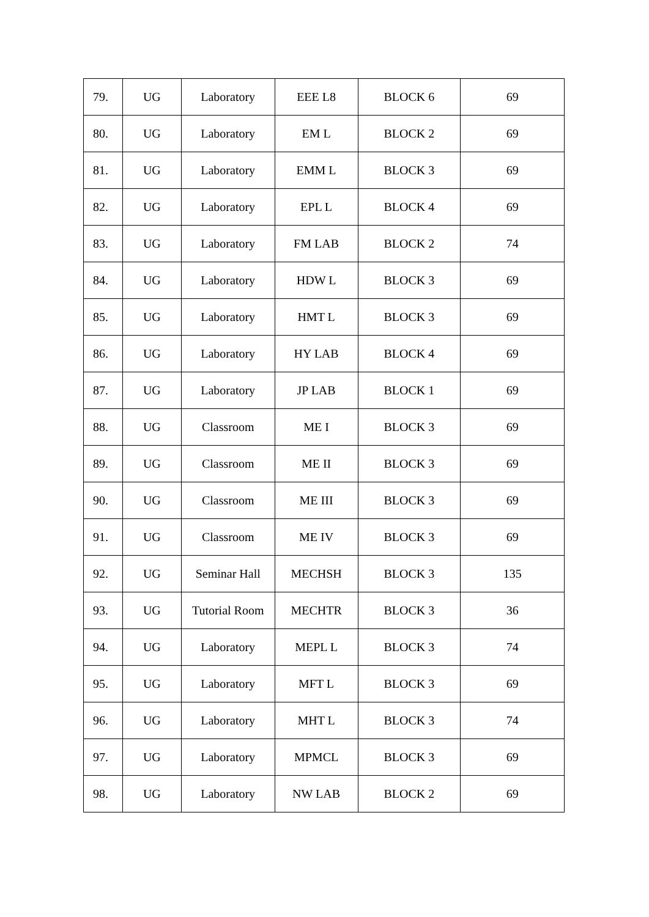| 79. | UG | Laboratory | EEE L8 | BLOCK 6 | 69 |
| 80. | UG | Laboratory | EM L | BLOCK 2 | 69 |
| 81. | UG | Laboratory | EMM L | BLOCK 3 | 69 |
| 82. | UG | Laboratory | EPL L | BLOCK 4 | 69 |
| 83. | UG | Laboratory | FM LAB | BLOCK 2 | 74 |
| 84. | UG | Laboratory | HDW L | BLOCK 3 | 69 |
| 85. | UG | Laboratory | HMT L | BLOCK 3 | 69 |
| 86. | UG | Laboratory | HY LAB | BLOCK 4 | 69 |
| 87. | UG | Laboratory | JP LAB | BLOCK 1 | 69 |
| 88. | UG | Classroom | ME I | BLOCK 3 | 69 |
| 89. | UG | Classroom | ME II | BLOCK 3 | 69 |
| 90. | UG | Classroom | ME III | BLOCK 3 | 69 |
| 91. | UG | Classroom | ME IV | BLOCK 3 | 69 |
| 92. | UG | Seminar Hall | MECHSH | BLOCK 3 | 135 |
| 93. | UG | Tutorial Room | MECHTR | BLOCK 3 | 36 |
| 94. | UG | Laboratory | MEPL L | BLOCK 3 | 74 |
| 95. | UG | Laboratory | MFT L | BLOCK 3 | 69 |
| 96. | UG | Laboratory | MHT L | BLOCK 3 | 74 |
| 97. | UG | Laboratory | MPMCL | BLOCK 3 | 69 |
| 98. | UG | Laboratory | NW LAB | BLOCK 2 | 69 |